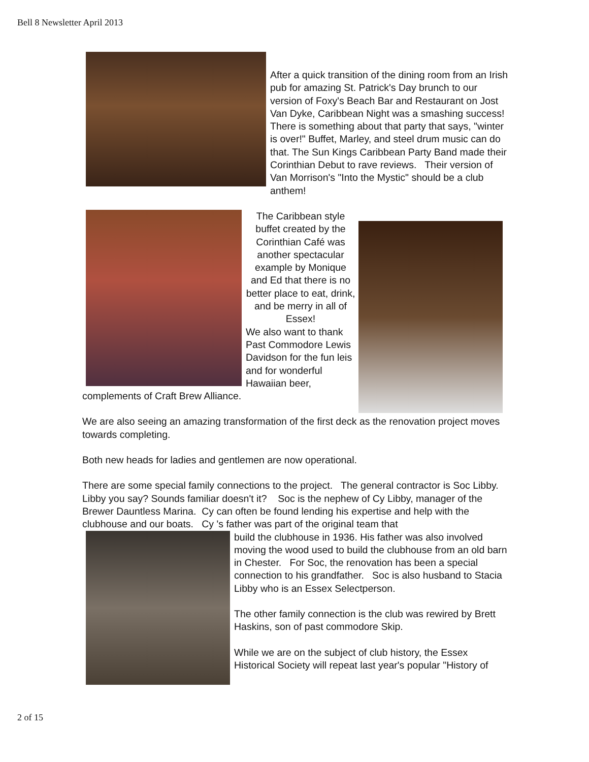Bell 8 Newsletter April 2013
After a quick transition of the dining room from an Irish pub for amazing St. Patrick's Day brunch to our version of Foxy's Beach Bar and Restaurant on Jost Van Dyke, Caribbean Night was a smashing success! There is something about that party that says, "winter is over!" Buffet, Marley, and steel drum music can do that. The Sun Kings Caribbean Party Band made their Corinthian Debut to rave reviews. Their version of Van Morrison's "Into the Mystic" should be a club anthem!
The Caribbean style buffet created by the Corinthian Café was another spectacular example by Monique and Ed that there is no better place to eat, drink, and be merry in all of Essex!
We also want to thank Past Commodore Lewis Davidson for the fun leis and for wonderful Hawaiian beer, complements of Craft Brew Alliance.
We are also seeing an amazing transformation of the first deck as the renovation project moves towards completing.
Both new heads for ladies and gentlemen are now operational.
There are some special family connections to the project. The general contractor is Soc Libby. Libby you say? Sounds familiar doesn't it? Soc is the nephew of Cy Libby, manager of the Brewer Dauntless Marina. Cy can often be found lending his expertise and help with the clubhouse and our boats. Cy 's father was part of the original team that
build the clubhouse in 1936. His father was also involved moving the wood used to build the clubhouse from an old barn in Chester. For Soc, the renovation has been a special connection to his grandfather. Soc is also husband to Stacia Libby who is an Essex Selectperson.
The other family connection is the club was rewired by Brett Haskins, son of past commodore Skip.
While we are on the subject of club history, the Essex Historical Society will repeat last year's popular "History of
2 of 15